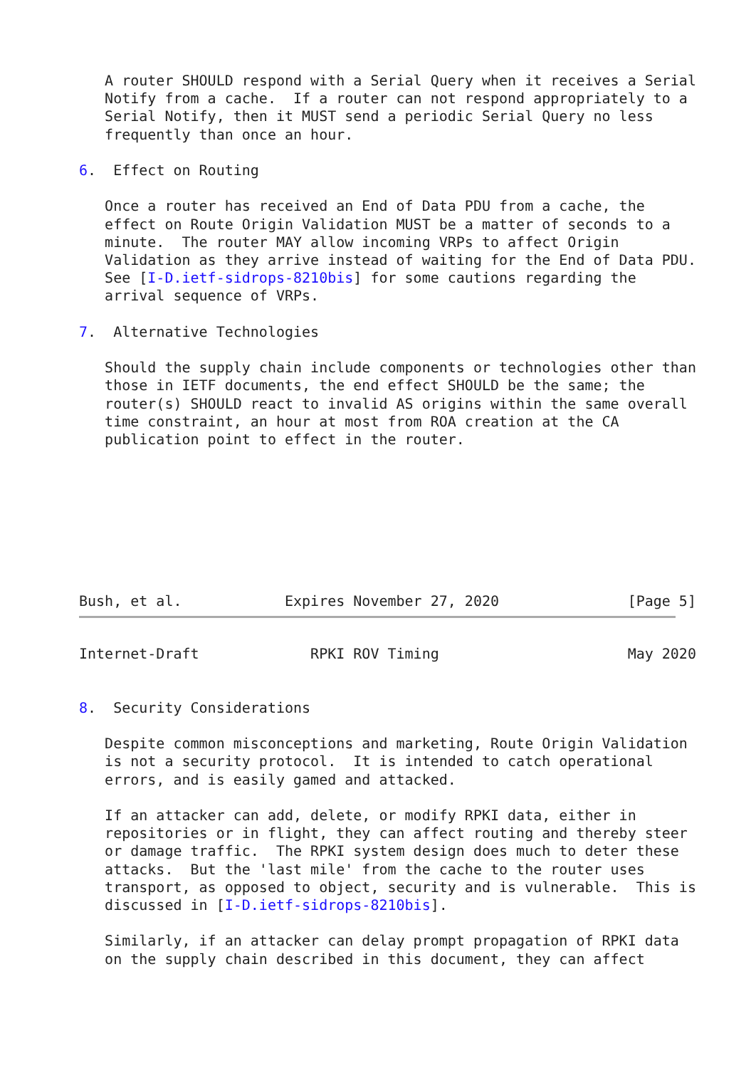A router SHOULD respond with a Serial Query when it receives a Serial
   Notify from a cache.  If a router can not respond appropriately to a
   Serial Notify, then it MUST send a periodic Serial Query no less
   frequently than once an hour.

6.  Effect on Routing

   Once a router has received an End of Data PDU from a cache, the
   effect on Route Origin Validation MUST be a matter of seconds to a
   minute.  The router MAY allow incoming VRPs to affect Origin
   Validation as they arrive instead of waiting for the End of Data PDU.
   See [I-D.ietf-sidrops-8210bis] for some cautions regarding the
   arrival sequence of VRPs.

7.  Alternative Technologies

   Should the supply chain include components or technologies other than
   those in IETF documents, the end effect SHOULD be the same; the
   router(s) SHOULD react to invalid AS origins within the same overall
   time constraint, an hour at most from ROA creation at the CA
   publication point to effect in the router.








Bush, et al.            Expires November 27, 2020               [Page 5]
Internet-Draft             RPKI ROV Timing                      May 2020


8.  Security Considerations

   Despite common misconceptions and marketing, Route Origin Validation
   is not a security protocol.  It is intended to catch operational
   errors, and is easily gamed and attacked.

   If an attacker can add, delete, or modify RPKI data, either in
   repositories or in flight, they can affect routing and thereby steer
   or damage traffic.  The RPKI system design does much to deter these
   attacks.  But the 'last mile' from the cache to the router uses
   transport, as opposed to object, security and is vulnerable.  This is
   discussed in [I-D.ietf-sidrops-8210bis].

   Similarly, if an attacker can delay prompt propagation of RPKI data
   on the supply chain described in this document, they can affect